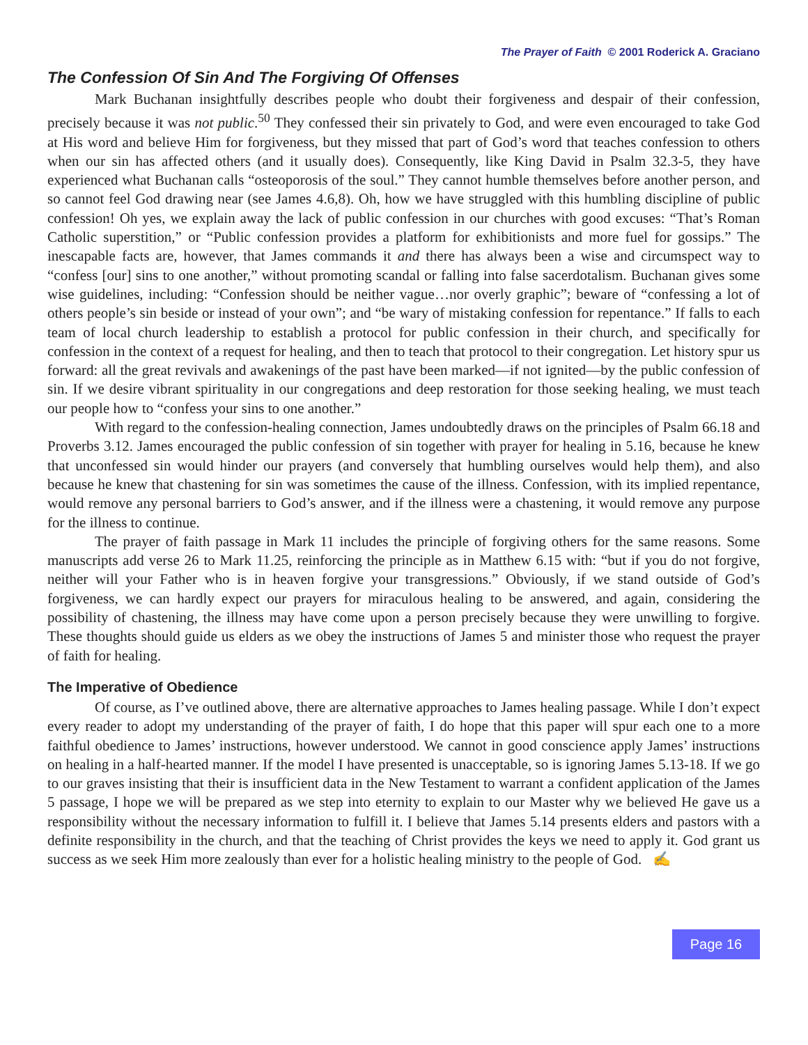The Prayer of Faith © 2001 Roderick A. Graciano
The Confession Of Sin And The Forgiving Of Offenses
Mark Buchanan insightfully describes people who doubt their forgiveness and despair of their confession, precisely because it was not public.<sup>50</sup> They confessed their sin privately to God, and were even encouraged to take God at His word and believe Him for forgiveness, but they missed that part of God’s word that teaches confession to others when our sin has affected others (and it usually does). Consequently, like King David in Psalm 32.3-5, they have experienced what Buchanan calls “osteoporosis of the soul.” They cannot humble themselves before another person, and so cannot feel God drawing near (see James 4.6,8). Oh, how we have struggled with this humbling discipline of public confession! Oh yes, we explain away the lack of public confession in our churches with good excuses: “That’s Roman Catholic superstition,” or “Public confession provides a platform for exhibitionists and more fuel for gossips.” The inescapable facts are, however, that James commands it and there has always been a wise and circumspect way to “confess [our] sins to one another,” without promoting scandal or falling into false sacerdotalism. Buchanan gives some wise guidelines, including: “Confession should be neither vague…nor overly graphic”; beware of “confessing a lot of others people’s sin beside or instead of your own”; and “be wary of mistaking confession for repentance.” If falls to each team of local church leadership to establish a protocol for public confession in their church, and specifically for confession in the context of a request for healing, and then to teach that protocol to their congregation. Let history spur us forward: all the great revivals and awakenings of the past have been marked—if not ignited—by the public confession of sin. If we desire vibrant spirituality in our congregations and deep restoration for those seeking healing, we must teach our people how to “confess your sins to one another.”
With regard to the confession-healing connection, James undoubtedly draws on the principles of Psalm 66.18 and Proverbs 3.12. James encouraged the public confession of sin together with prayer for healing in 5.16, because he knew that unconfessed sin would hinder our prayers (and conversely that humbling ourselves would help them), and also because he knew that chastening for sin was sometimes the cause of the illness. Confession, with its implied repentance, would remove any personal barriers to God’s answer, and if the illness were a chastening, it would remove any purpose for the illness to continue.
The prayer of faith passage in Mark 11 includes the principle of forgiving others for the same reasons. Some manuscripts add verse 26 to Mark 11.25, reinforcing the principle as in Matthew 6.15 with: “but if you do not forgive, neither will your Father who is in heaven forgive your transgressions.” Obviously, if we stand outside of God’s forgiveness, we can hardly expect our prayers for miraculous healing to be answered, and again, considering the possibility of chastening, the illness may have come upon a person precisely because they were unwilling to forgive. These thoughts should guide us elders as we obey the instructions of James 5 and minister those who request the prayer of faith for healing.
The Imperative of Obedience
Of course, as I’ve outlined above, there are alternative approaches to James healing passage. While I don’t expect every reader to adopt my understanding of the prayer of faith, I do hope that this paper will spur each one to a more faithful obedience to James’ instructions, however understood. We cannot in good conscience apply James’ instructions on healing in a half-hearted manner. If the model I have presented is unacceptable, so is ignoring James 5.13-18. If we go to our graves insisting that their is insufficient data in the New Testament to warrant a confident application of the James 5 passage, I hope we will be prepared as we step into eternity to explain to our Master why we believed He gave us a responsibility without the necessary information to fulfill it. I believe that James 5.14 presents elders and pastors with a definite responsibility in the church, and that the teaching of Christ provides the keys we need to apply it. God grant us success as we seek Him more zealously than ever for a holistic healing ministry to the people of God. ✍
Page 16